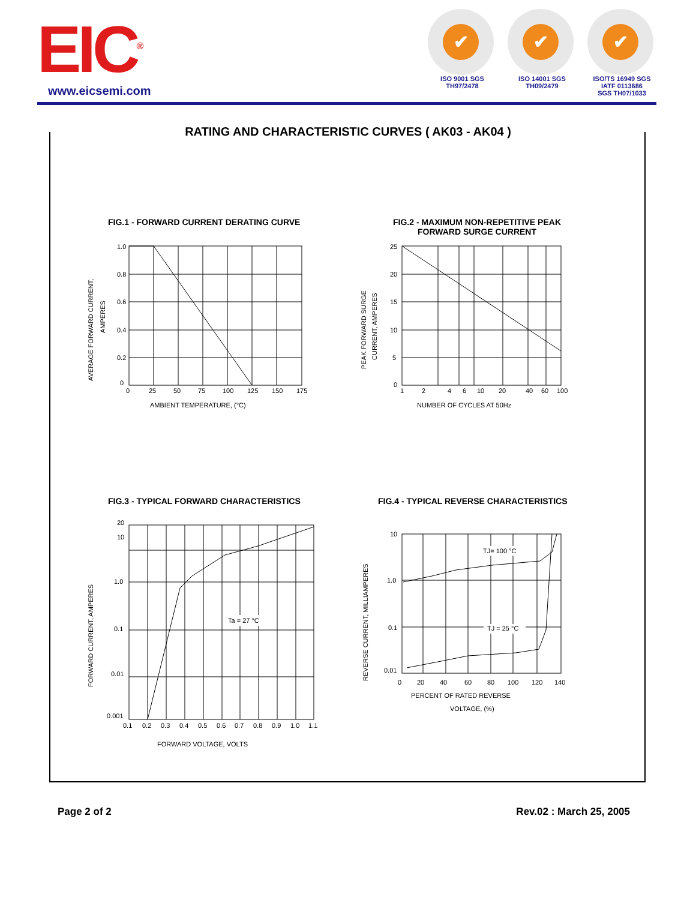EIC<sup>®</sup>
www.eicsemi.com
✔
ISO 9001 SGS
TH97/2478
✔
ISO 14001 SGS
TH09/2479
✔
ISO/TS 16949 SGS
IATF 0113686
SGS TH07/1033
RATING AND CHARACTERISTIC CURVES ( AK03 - AK04 )
FIG.1 - FORWARD CURRENT DERATING CURVE
FIG.2 - MAXIMUM NON-REPETITIVE PEAK FORWARD SURGE CURRENT
AVERAGE FORWARD CURRENT,
AMPERES
1.0
0.8
0.6
0.4
0.2
0
0
25
50
75
100
125
150
175
AMBIENT TEMPERATURE, (°C)
PEAK FORWARD SURGE
CURRENT, AMPERES
25
20
15
10
5
0
1
2
4
6
10
20
40
60
100
NUMBER OF CYCLES AT 50Hz
FIG.3 - TYPICAL FORWARD CHARACTERISTICS
FIG.4 - TYPICAL REVERSE CHARACTERISTICS
FORWARD CURRENT, AMPERES
Ta = 27 °C
20
10
1.0
0.1
0.01
0.001
0.1
0.2
0.3
0.4
0.5
0.6
0.7
0.8
0.9
1.0
1.1
FORWARD VOLTAGE, VOLTS
REVERSE CURRENT, MILLIAMPERES
TJ= 100 °C
TJ = 25 °C
10
1.0
0.1
0.01
0
20
40
60
80
100
120
140
PERCENT OF RATED REVERSE
VOLTAGE, (%)
Page 2 of 2 Rev.02 : March 25, 2005